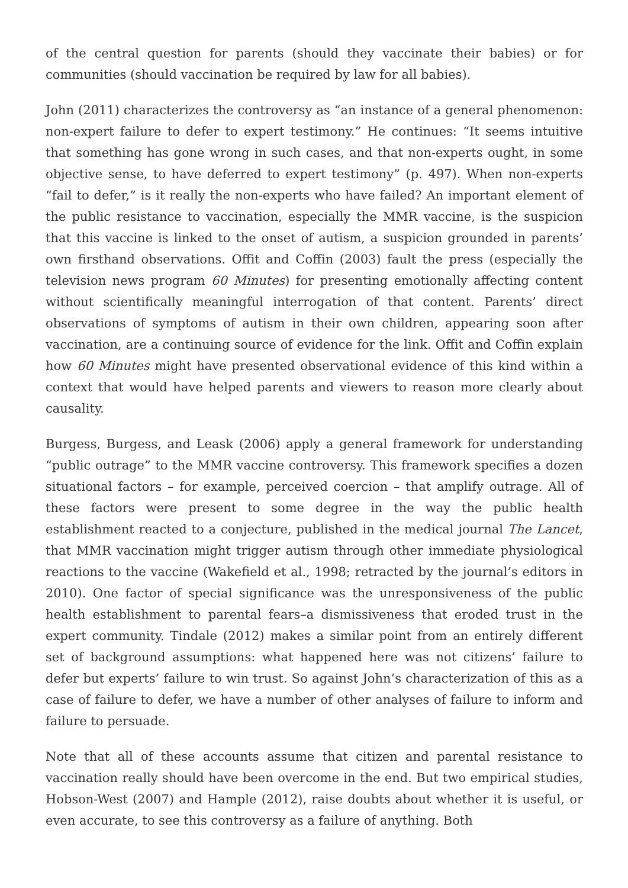of the central question for parents (should they vaccinate their babies) or for communities (should vaccination be required by law for all babies).
John (2011) characterizes the controversy as “an instance of a general phenomenon: non-expert failure to defer to expert testimony.” He continues: “It seems intuitive that something has gone wrong in such cases, and that non-experts ought, in some objective sense, to have deferred to expert testimony” (p. 497). When non-experts “fail to defer,” is it really the non-experts who have failed? An important element of the public resistance to vaccination, especially the MMR vaccine, is the suspicion that this vaccine is linked to the onset of autism, a suspicion grounded in parents’ own firsthand observations. Offit and Coffin (2003) fault the press (especially the television news program 60 Minutes) for presenting emotionally affecting content without scientifically meaningful interrogation of that content. Parents’ direct observations of symptoms of autism in their own children, appearing soon after vaccination, are a continuing source of evidence for the link. Offit and Coffin explain how 60 Minutes might have presented observational evidence of this kind within a context that would have helped parents and viewers to reason more clearly about causality.
Burgess, Burgess, and Leask (2006) apply a general framework for understanding “public outrage” to the MMR vaccine controversy. This framework specifies a dozen situational factors – for example, perceived coercion – that amplify outrage. All of these factors were present to some degree in the way the public health establishment reacted to a conjecture, published in the medical journal The Lancet, that MMR vaccination might trigger autism through other immediate physiological reactions to the vaccine (Wakefield et al., 1998; retracted by the journal’s editors in 2010). One factor of special significance was the unresponsiveness of the public health establishment to parental fears–a dismissiveness that eroded trust in the expert community. Tindale (2012) makes a similar point from an entirely different set of background assumptions: what happened here was not citizens’ failure to defer but experts’ failure to win trust. So against John’s characterization of this as a case of failure to defer, we have a number of other analyses of failure to inform and failure to persuade.
Note that all of these accounts assume that citizen and parental resistance to vaccination really should have been overcome in the end. But two empirical studies, Hobson-West (2007) and Hample (2012), raise doubts about whether it is useful, or even accurate, to see this controversy as a failure of anything. Both